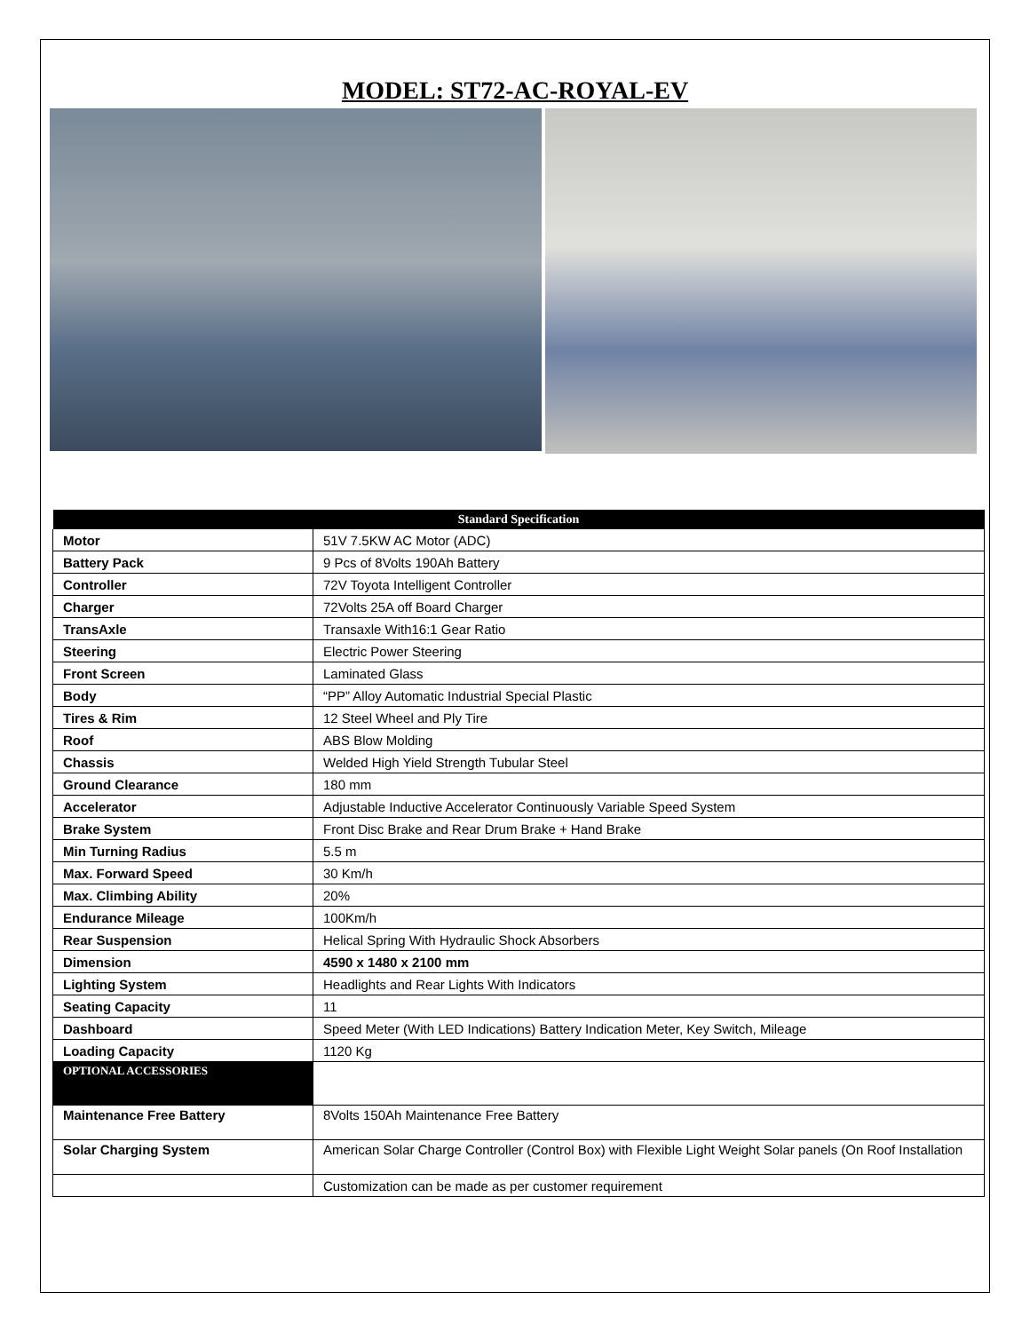MODEL: ST72-AC-ROYAL-EV
| Standard Specification | |
| --- | --- |
| Motor | 51V 7.5KW AC Motor (ADC) |
| Battery Pack | 9 Pcs of 8Volts 190Ah Battery |
| Controller | 72V Toyota Intelligent Controller |
| Charger | 72Volts 25A off Board Charger |
| TransAxle | Transaxle With16:1 Gear Ratio |
| Steering | Electric Power Steering |
| Front Screen | Laminated Glass |
| Body | “PP” Alloy Automatic Industrial Special Plastic |
| Tires & Rim | 12 Steel Wheel and Ply Tire |
| Roof | ABS Blow Molding |
| Chassis | Welded High Yield Strength Tubular Steel |
| Ground Clearance | 180 mm |
| Accelerator | Adjustable Inductive Accelerator Continuously Variable Speed System |
| Brake System | Front Disc Brake and Rear Drum Brake + Hand Brake |
| Min Turning Radius | 5.5 m |
| Max. Forward Speed | 30 Km/h |
| Max. Climbing Ability | 20% |
| Endurance Mileage | 100Km/h |
| Rear Suspension | Helical Spring With Hydraulic Shock Absorbers |
| Dimension | 4590 x 1480 x 2100 mm |
| Lighting System | Headlights and Rear Lights With Indicators |
| Seating Capacity | 11 |
| Dashboard | Speed Meter (With LED Indications) Battery Indication Meter, Key Switch, Mileage |
| Loading Capacity | 1120 Kg |
| OPTIONAL ACCESSORIES | |
| Maintenance Free Battery | 8Volts 150Ah Maintenance Free Battery |
| Solar Charging System | American Solar Charge Controller (Control Box) with Flexible Light Weight Solar panels (On Roof Installation |
| | Customization can be made as per customer requirement |